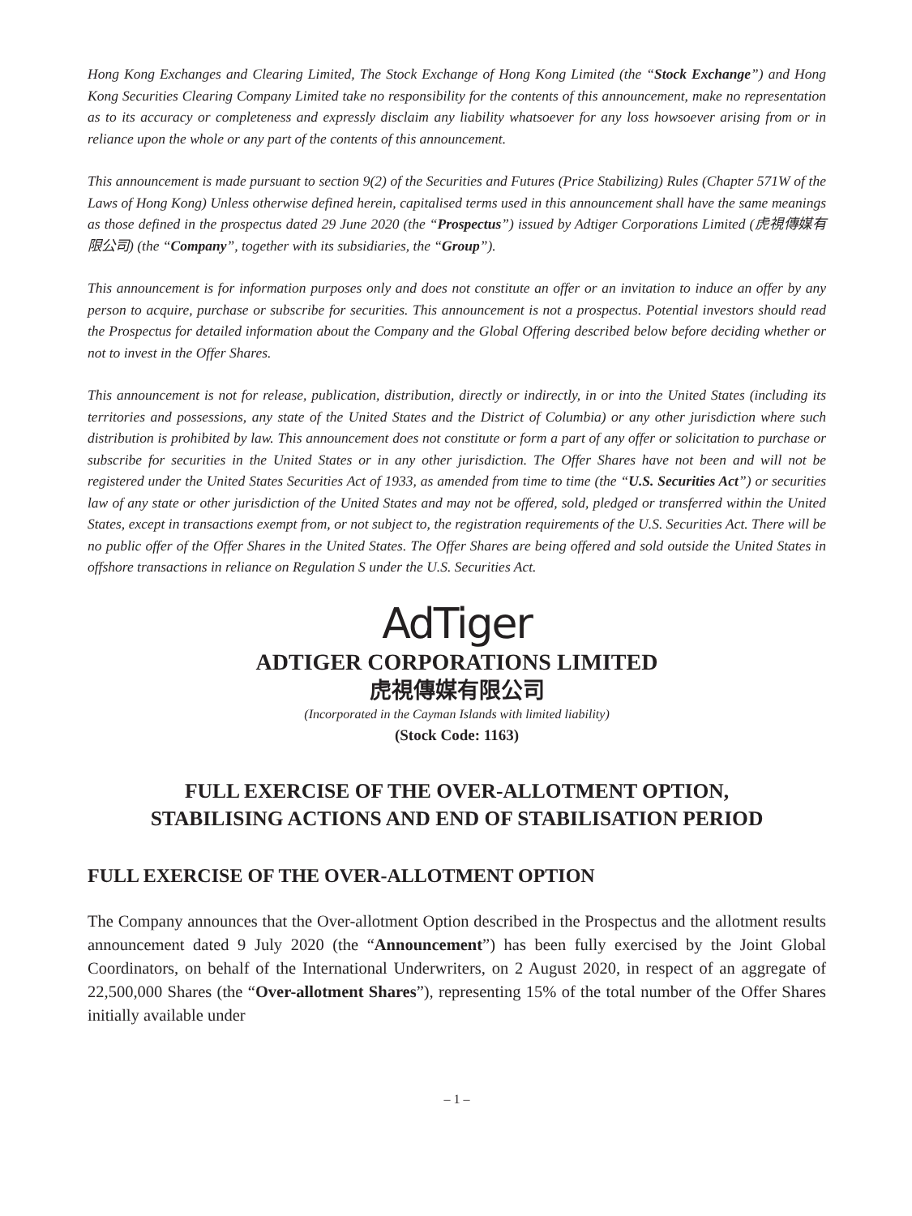Hong Kong Exchanges and Clearing Limited, The Stock Exchange of Hong Kong Limited (the “Stock Exchange”) and Hong Kong Securities Clearing Company Limited take no responsibility for the contents of this announcement, make no representation as to its accuracy or completeness and expressly disclaim any liability whatsoever for any loss howsoever arising from or in reliance upon the whole or any part of the contents of this announcement.
This announcement is made pursuant to section 9(2) of the Securities and Futures (Price Stabilizing) Rules (Chapter 571W of the Laws of Hong Kong) Unless otherwise defined herein, capitalised terms used in this announcement shall have the same meanings as those defined in the prospectus dated 29 June 2020 (the “Prospectus”) issued by Adtiger Corporations Limited (虎視傳媒有限公司) (the “Company”, together with its subsidiaries, the “Group”).
This announcement is for information purposes only and does not constitute an offer or an invitation to induce an offer by any person to acquire, purchase or subscribe for securities. This announcement is not a prospectus. Potential investors should read the Prospectus for detailed information about the Company and the Global Offering described below before deciding whether or not to invest in the Offer Shares.
This announcement is not for release, publication, distribution, directly or indirectly, in or into the United States (including its territories and possessions, any state of the United States and the District of Columbia) or any other jurisdiction where such distribution is prohibited by law. This announcement does not constitute or form a part of any offer or solicitation to purchase or subscribe for securities in the United States or in any other jurisdiction. The Offer Shares have not been and will not be registered under the United States Securities Act of 1933, as amended from time to time (the “U.S. Securities Act”) or securities law of any state or other jurisdiction of the United States and may not be offered, sold, pledged or transferred within the United States, except in transactions exempt from, or not subject to, the registration requirements of the U.S. Securities Act. There will be no public offer of the Offer Shares in the United States. The Offer Shares are being offered and sold outside the United States in offshore transactions in reliance on Regulation S under the U.S. Securities Act.
AdTiger
ADTIGER CORPORATIONS LIMITED
虎視傳媒有限公司
(Incorporated in the Cayman Islands with limited liability)
(Stock Code: 1163)
FULL EXERCISE OF THE OVER-ALLOTMENT OPTION,
STABILISING ACTIONS AND END OF STABILISATION PERIOD
FULL EXERCISE OF THE OVER-ALLOTMENT OPTION
The Company announces that the Over-allotment Option described in the Prospectus and the allotment results announcement dated 9 July 2020 (the “Announcement”) has been fully exercised by the Joint Global Coordinators, on behalf of the International Underwriters, on 2 August 2020, in respect of an aggregate of 22,500,000 Shares (the “Over-allotment Shares”), representing 15% of the total number of the Offer Shares initially available under
– 1 –